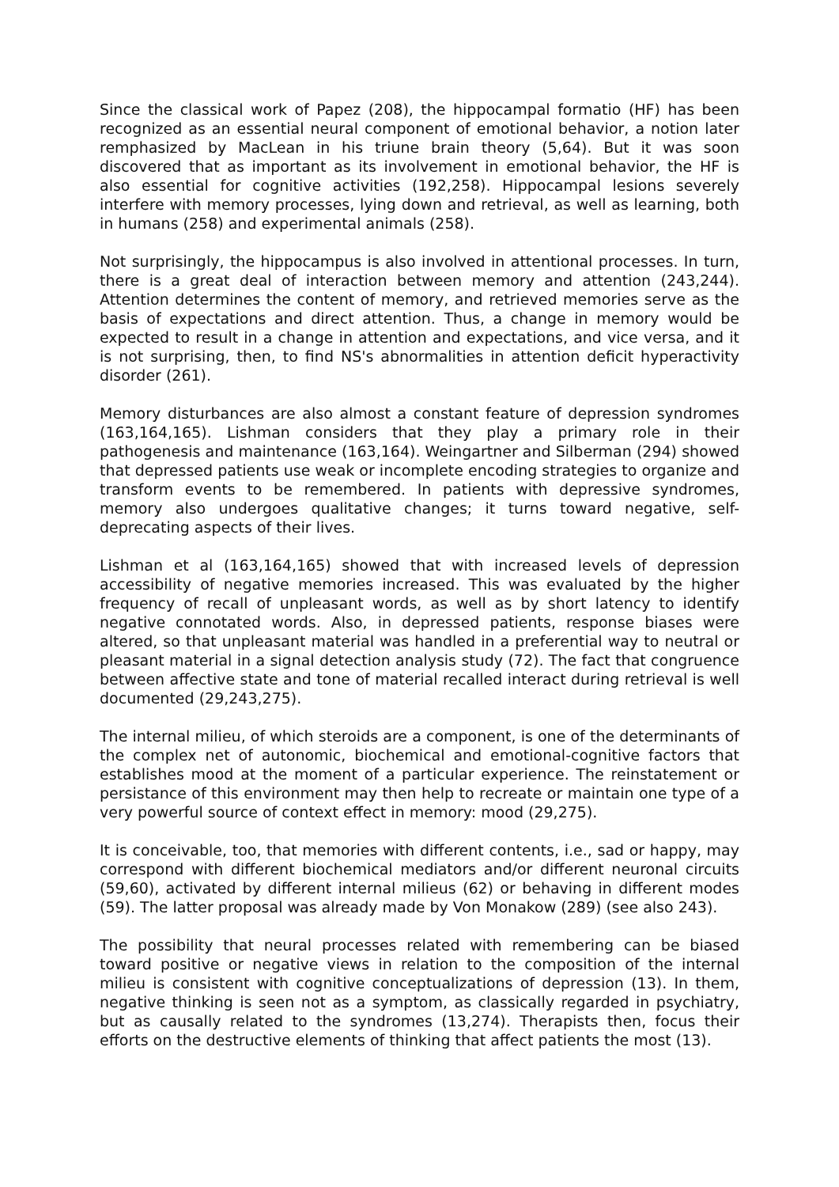Since the classical work of Papez (208), the hippocampal formatio (HF) has been recognized as an essential neural component of emotional behavior, a notion later remphasized by MacLean in his triune brain theory (5,64). But it was soon discovered that as important as its involvement in emotional behavior, the HF is also essential for cognitive activities (192,258). Hippocampal lesions severely interfere with memory processes, lying down and retrieval, as well as learning, both in humans (258) and experimental animals (258).
Not surprisingly, the hippocampus is also involved in attentional processes. In turn, there is a great deal of interaction between memory and attention (243,244). Attention determines the content of memory, and retrieved memories serve as the basis of expectations and direct attention. Thus, a change in memory would be expected to result in a change in attention and expectations, and vice versa, and it is not surprising, then, to find NS's abnormalities in attention deficit hyperactivity disorder (261).
Memory disturbances are also almost a constant feature of depression syndromes (163,164,165). Lishman considers that they play a primary role in their pathogenesis and maintenance (163,164). Weingartner and Silberman (294) showed that depressed patients use weak or incomplete encoding strategies to organize and transform events to be remembered. In patients with depressive syndromes, memory also undergoes qualitative changes; it turns toward negative, self-deprecating aspects of their lives.
Lishman et al (163,164,165) showed that with increased levels of depression accessibility of negative memories increased. This was evaluated by the higher frequency of recall of unpleasant words, as well as by short latency to identify negative connotated words. Also, in depressed patients, response biases were altered, so that unpleasant material was handled in a preferential way to neutral or pleasant material in a signal detection analysis study (72). The fact that congruence between affective state and tone of material recalled interact during retrieval is well documented (29,243,275).
The internal milieu, of which steroids are a component, is one of the determinants of the complex net of autonomic, biochemical and emotional-cognitive factors that establishes mood at the moment of a particular experience. The reinstatement or persistance of this environment may then help to recreate or maintain one type of a very powerful source of context effect in memory: mood (29,275).
It is conceivable, too, that memories with different contents, i.e., sad or happy, may correspond with different biochemical mediators and/or different neuronal circuits (59,60), activated by different internal milieus (62) or behaving in different modes (59). The latter proposal was already made by Von Monakow (289) (see also 243).
The possibility that neural processes related with remembering can be biased toward positive or negative views in relation to the composition of the internal milieu is consistent with cognitive conceptualizations of depression (13). In them, negative thinking is seen not as a symptom, as classically regarded in psychiatry, but as causally related to the syndromes (13,274). Therapists then, focus their efforts on the destructive elements of thinking that affect patients the most (13).